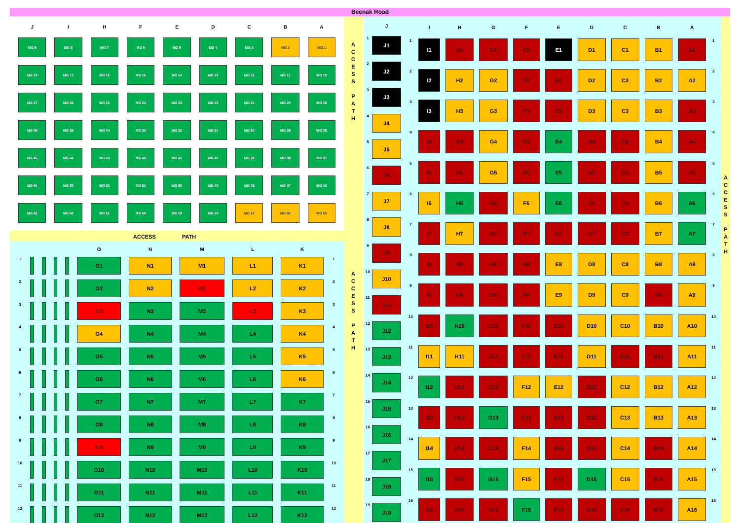Beenak Road
| J | I | H | F | E | D | C | B | A |
| --- | --- | --- | --- | --- | --- | --- | --- | --- |
| MG 9 | MG 8 | MG 7 | MG 6 | MG 5 | MG 4 | MG 3 | MG 2 | MG 1 |
| MG 18 | MG 17 | MG 16 | MG 15 | MG 14 | MG 13 | MG 12 | MG 11 | MG 10 |
| MG 27 | MG 26 | MG 25 | MG 24 | MG 23 | MG 22 | MG 21 | MG 20 | MG 19 |
| MG 36 | MG 35 | MG 34 | MG 33 | MG 32 | MG 31 | MG 30 | MG 29 | MG 28 |
| MG 45 | MG 44 | MG 43 | MG 42 | MG 41 | MG 40 | MG 39 | MG 38 | MG 37 |
| MG 54 | MG 53 | MG 52 | MG 51 | MG 50 | MG 49 | MG 48 | MG 47 | MG 46 |
| MG 63 | MG 62 | MG 61 | MG 60 | MG 59 | MG 58 | MG 57 | MG 56 | MG 55 |
ACCESS PATH
| | | | | | O | N | M | L | K | |
| --- | --- | --- | --- | --- | --- | --- | --- | --- | --- | --- |
| 1 | | | | | O1 | N1 | M1 | L1 | K1 | 1 |
| 2 | | | | | O2 | N2 | M2 | L2 | K2 | 2 |
| 3 | | | | | O3 | N3 | M3 | L3 | K3 | 3 |
| 4 | | | | | O4 | N4 | M4 | L4 | K4 | 4 |
| 5 | | | | | O5 | N5 | M5 | L5 | K5 | 5 |
| 6 | | | | | O6 | N6 | M6 | L6 | K6 | 6 |
| 7 | | | | | O7 | N7 | M7 | L7 | K7 | 7 |
| 8 | | | | | O8 | N8 | M8 | L8 | K8 | 8 |
| 9 | | | | | O9 | N9 | M9 | L9 | K9 | 9 |
| 10 | | | | | O10 | N10 | M10 | L10 | K10 | 10 |
| 11 | | | | | O11 | N11 | M11 | L11 | K11 | 11 |
| 12 | | | | | O12 | N12 | M12 | L12 | K12 | 12 |
A
C
C
E
S
S
P
A
T
H
A
C
C
E
S
S
P
A
T
H
| | J |
| --- | --- |
| 1 | J1 |
| 2 | J2 |
| 3 | J3 |
| 4 | J4 |
| 5 | J5 |
| 6 | J6 |
| 7 | J7 |
| 8 | J8 |
| 9 | J9 |
| 10 | J10 |
| 11 | J11 |
| 12 | J12 |
| 13 | J13 |
| 14 | J14 |
| 15 | J15 |
| 16 | J16 |
| 17 | J17 |
| 18 | J18 |
| 19 | J19 |
| | I | H | G | F | E | D | C | B | A | |
| --- | --- | --- | --- | --- | --- | --- | --- | --- | --- | --- |
| 1 | I1 | H1 | G1 | F1 | E1 | D1 | C1 | B1 | A1 | 1 |
| 2 | I2 | H2 | G2 | F2 | E2 | D2 | C2 | B2 | A2 | 2 |
| 3 | I3 | H3 | G3 | F3 | E3 | D3 | C3 | B3 | A3 | 3 |
| 4 | I4 | H4 | G4 | F4 | E4 | D4 | C4 | B4 | A4 | 4 |
| 5 | I5 | H5 | G5 | F5 | E5 | D5 | C5 | B5 | A5 | 5 |
| 6 | I6 | H6 | G6 | F6 | E6 | D6 | C6 | B6 | A6 | 6 |
| 7 | I7 | H7 | G7 | F7 | E7 | D7 | C7 | B7 | A7 | 7 |
| 8 | I8 | H8 | G8 | F8 | E8 | D8 | C8 | B8 | A8 | 8 |
| 9 | I9 | H9 | G9 | F9 | E9 | D9 | C9 | B9 | A9 | 9 |
| 10 | I10 | H10 | G10 | F10 | E10 | D10 | C10 | B10 | A10 | 10 |
| 11 | I11 | H11 | G11 | F11 | E11 | D11 | C11 | B11 | A11 | 11 |
| 12 | I12 | H12 | G12 | F12 | E12 | D12 | C12 | B12 | A12 | 12 |
| 13 | I13 | H13 | G13 | F13 | E13 | D13 | C13 | B13 | A13 | 13 |
| 14 | I14 | H14 | G14 | F14 | E14 | D14 | C14 | B14 | A14 | 14 |
| 15 | I15 | H15 | G15 | F15 | E15 | D15 | C15 | B15 | A15 | 15 |
| 16 | I16 | H16 | G16 | F16 | E16 | D16 | C16 | B16 | A16 | 16 |
A
C
C
E
S
S
P
A
T
H